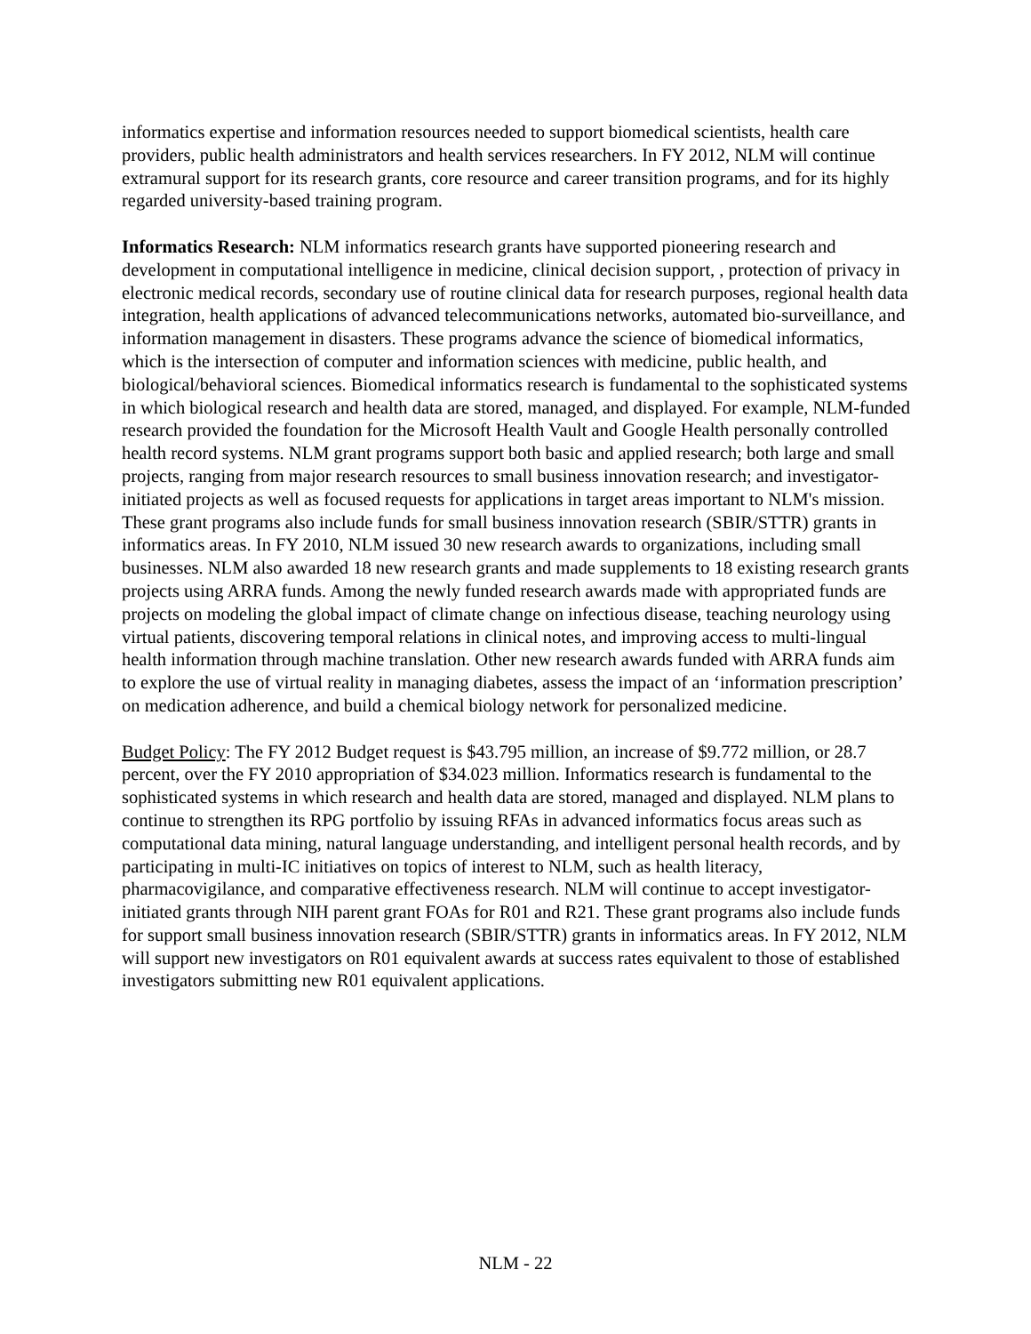informatics expertise and information resources needed to support biomedical scientists, health care providers, public health administrators and health services researchers. In FY 2012, NLM will continue extramural support for its research grants, core resource and career transition programs, and for its highly regarded university-based training program.
Informatics Research: NLM informatics research grants have supported pioneering research and development in computational intelligence in medicine, clinical decision support, , protection of privacy in electronic medical records, secondary use of routine clinical data for research purposes, regional health data integration, health applications of advanced telecommunications networks, automated bio-surveillance, and information management in disasters. These programs advance the science of biomedical informatics, which is the intersection of computer and information sciences with medicine, public health, and biological/behavioral sciences. Biomedical informatics research is fundamental to the sophisticated systems in which biological research and health data are stored, managed, and displayed. For example, NLM-funded research provided the foundation for the Microsoft Health Vault and Google Health personally controlled health record systems. NLM grant programs support both basic and applied research; both large and small projects, ranging from major research resources to small business innovation research; and investigator-initiated projects as well as focused requests for applications in target areas important to NLM's mission. These grant programs also include funds for small business innovation research (SBIR/STTR) grants in informatics areas. In FY 2010, NLM issued 30 new research awards to organizations, including small businesses. NLM also awarded 18 new research grants and made supplements to 18 existing research grants projects using ARRA funds. Among the newly funded research awards made with appropriated funds are projects on modeling the global impact of climate change on infectious disease, teaching neurology using virtual patients, discovering temporal relations in clinical notes, and improving access to multi-lingual health information through machine translation. Other new research awards funded with ARRA funds aim to explore the use of virtual reality in managing diabetes, assess the impact of an ‘information prescription’ on medication adherence, and build a chemical biology network for personalized medicine.
Budget Policy: The FY 2012 Budget request is $43.795 million, an increase of $9.772 million, or 28.7 percent, over the FY 2010 appropriation of $34.023 million. Informatics research is fundamental to the sophisticated systems in which research and health data are stored, managed and displayed. NLM plans to continue to strengthen its RPG portfolio by issuing RFAs in advanced informatics focus areas such as computational data mining, natural language understanding, and intelligent personal health records, and by participating in multi-IC initiatives on topics of interest to NLM, such as health literacy, pharmacovigilance, and comparative effectiveness research. NLM will continue to accept investigator-initiated grants through NIH parent grant FOAs for R01 and R21. These grant programs also include funds for support small business innovation research (SBIR/STTR) grants in informatics areas. In FY 2012, NLM will support new investigators on R01 equivalent awards at success rates equivalent to those of established investigators submitting new R01 equivalent applications.
NLM - 22